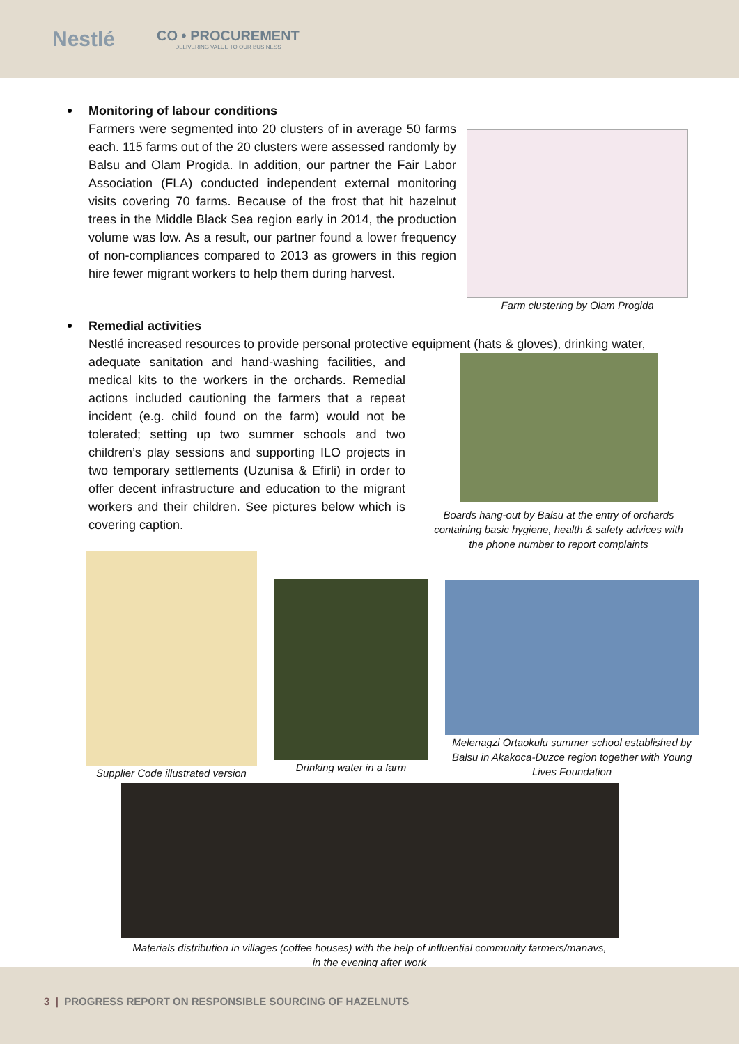Nestlé
CO • PROCUREMENT
DELIVERING VALUE TO OUR BUSINESS
Monitoring of labour conditions
Farmers were segmented into 20 clusters of in average 50 farms each. 115 farms out of the 20 clusters were assessed randomly by Balsu and Olam Progida. In addition, our partner the Fair Labor Association (FLA) conducted independent external monitoring visits covering 70 farms. Because of the frost that hit hazelnut trees in the Middle Black Sea region early in 2014, the production volume was low. As a result, our partner found a lower frequency of non-compliances compared to 2013 as growers in this region hire fewer migrant workers to help them during harvest.
Farm clustering by Olam Progida
Remedial activities
Nestlé increased resources to provide personal protective equipment (hats & gloves), drinking water,
adequate sanitation and hand-washing facilities, and medical kits to the workers in the orchards. Remedial actions included cautioning the farmers that a repeat incident (e.g. child found on the farm) would not be tolerated; setting up two summer schools and two children’s play sessions and supporting ILO projects in two temporary settlements (Uzunisa & Efirli) in order to offer decent infrastructure and education to the migrant workers and their children. See pictures below which is covering caption.
Boards hang-out by Balsu at the entry of orchards containing basic hygiene, health & safety advices with the phone number to report complaints
Supplier Code illustrated version
Drinking water in a farm
Melenagzi Ortaokulu summer school established by Balsu in Akakoca-Duzce region together with Young Lives Foundation
Materials distribution in villages (coffee houses) with the help of influential community farmers/manavs,
in the evening after work
3 | PROGRESS REPORT ON RESPONSIBLE SOURCING OF HAZELNUTS